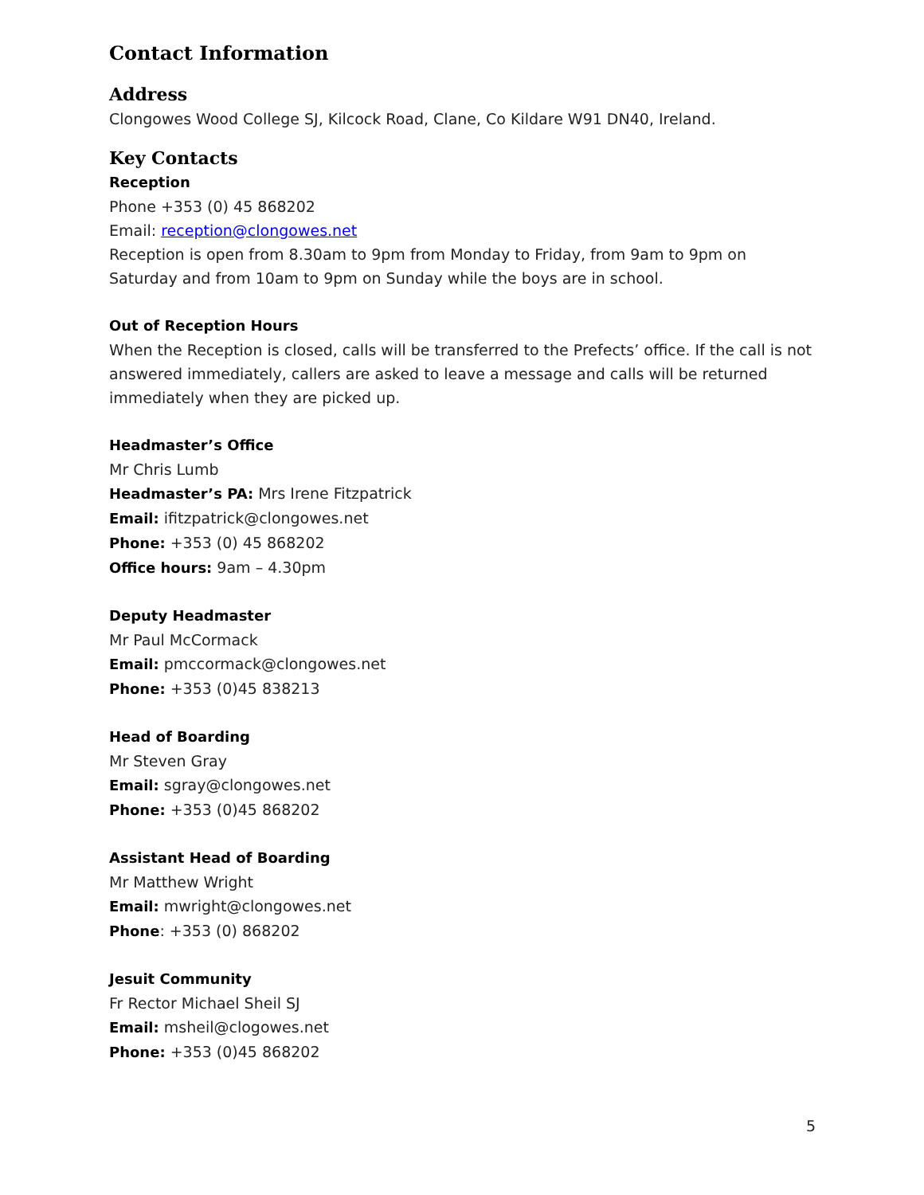Contact Information
Address
Clongowes Wood College SJ, Kilcock Road, Clane, Co Kildare W91 DN40, Ireland.
Key Contacts
Reception
Phone +353 (0) 45 868202
Email: reception@clongowes.net
Reception is open from 8.30am to 9pm from Monday to Friday, from 9am to 9pm on Saturday and from 10am to 9pm on Sunday while the boys are in school.
Out of Reception Hours
When the Reception is closed, calls will be transferred to the Prefects’ office. If the call is not answered immediately, callers are asked to leave a message and calls will be returned immediately when they are picked up.
Headmaster’s Office
Mr Chris Lumb
Headmaster’s PA: Mrs Irene Fitzpatrick
Email: ifitzpatrick@clongowes.net
Phone: +353 (0) 45 868202
Office hours: 9am – 4.30pm
Deputy Headmaster
Mr Paul McCormack
Email: pmccormack@clongowes.net
Phone: +353 (0)45 838213
Head of Boarding
Mr Steven Gray
Email: sgray@clongowes.net
Phone: +353 (0)45 868202
Assistant Head of Boarding
Mr Matthew Wright
Email: mwright@clongowes.net
Phone: +353 (0) 868202
Jesuit Community
Fr Rector Michael Sheil SJ
Email: msheil@clogowes.net
Phone: +353 (0)45 868202
5